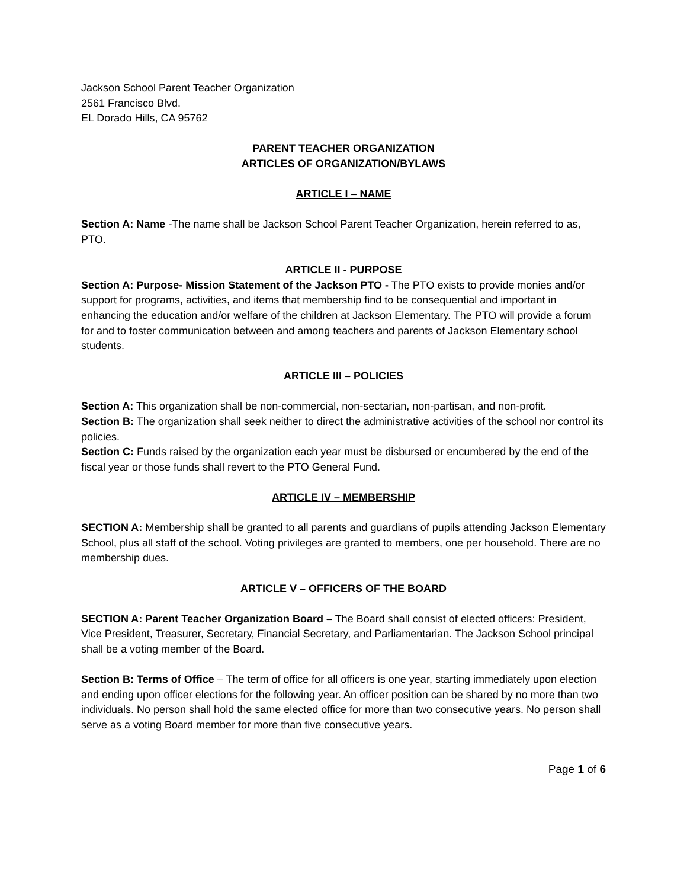Jackson School Parent Teacher Organization
2561 Francisco Blvd.
EL Dorado Hills, CA 95762
PARENT TEACHER ORGANIZATION
ARTICLES OF ORGANIZATION/BYLAWS
ARTICLE I – NAME
Section A: Name -The name shall be Jackson School Parent Teacher Organization, herein referred to as, PTO.
ARTICLE II - PURPOSE
Section A: Purpose- Mission Statement of the Jackson PTO - The PTO exists to provide monies and/or support for programs, activities, and items that membership find to be consequential and important in enhancing the education and/or welfare of the children at Jackson Elementary. The PTO will provide a forum for and to foster communication between and among teachers and parents of Jackson Elementary school students.
ARTICLE III – POLICIES
Section A: This organization shall be non-commercial, non-sectarian, non-partisan, and non-profit.
Section B: The organization shall seek neither to direct the administrative activities of the school nor control its policies.
Section C: Funds raised by the organization each year must be disbursed or encumbered by the end of the fiscal year or those funds shall revert to the PTO General Fund.
ARTICLE IV – MEMBERSHIP
SECTION A: Membership shall be granted to all parents and guardians of pupils attending Jackson Elementary School, plus all staff of the school. Voting privileges are granted to members, one per household. There are no membership dues.
ARTICLE V – OFFICERS OF THE BOARD
SECTION A: Parent Teacher Organization Board – The Board shall consist of elected officers: President, Vice President, Treasurer, Secretary, Financial Secretary, and Parliamentarian. The Jackson School principal shall be a voting member of the Board.
Section B: Terms of Office – The term of office for all officers is one year, starting immediately upon election and ending upon officer elections for the following year. An officer position can be shared by no more than two individuals. No person shall hold the same elected office for more than two consecutive years. No person shall serve as a voting Board member for more than five consecutive years.
Page 1 of 6